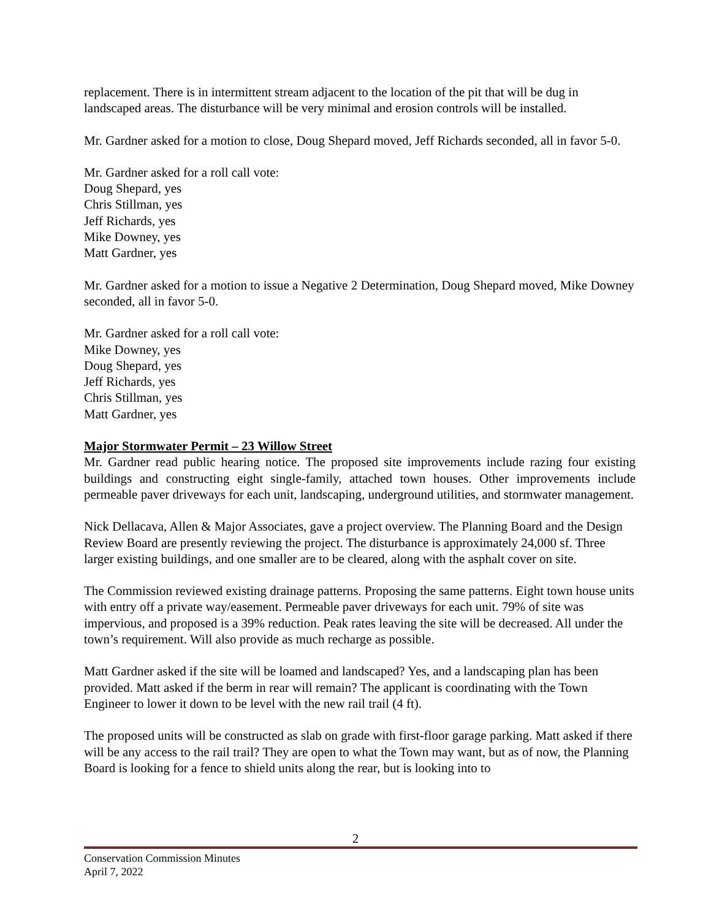replacement. There is in intermittent stream adjacent to the location of the pit that will be dug in landscaped areas. The disturbance will be very minimal and erosion controls will be installed.
Mr. Gardner asked for a motion to close, Doug Shepard moved, Jeff Richards seconded, all in favor 5-0.
Mr. Gardner asked for a roll call vote:
Doug Shepard, yes
Chris Stillman, yes
Jeff Richards, yes
Mike Downey, yes
Matt Gardner, yes
Mr. Gardner asked for a motion to issue a Negative 2 Determination, Doug Shepard moved, Mike Downey seconded, all in favor 5-0.
Mr. Gardner asked for a roll call vote:
Mike Downey, yes
Doug Shepard, yes
Jeff Richards, yes
Chris Stillman, yes
Matt Gardner, yes
Major Stormwater Permit – 23 Willow Street
Mr. Gardner read public hearing notice. The proposed site improvements include razing four existing buildings and constructing eight single-family, attached town houses. Other improvements include permeable paver driveways for each unit, landscaping, underground utilities, and stormwater management.
Nick Dellacava, Allen & Major Associates, gave a project overview. The Planning Board and the Design Review Board are presently reviewing the project. The disturbance is approximately 24,000 sf. Three larger existing buildings, and one smaller are to be cleared, along with the asphalt cover on site.
The Commission reviewed existing drainage patterns. Proposing the same patterns. Eight town house units with entry off a private way/easement. Permeable paver driveways for each unit. 79% of site was impervious, and proposed is a 39% reduction. Peak rates leaving the site will be decreased. All under the town’s requirement. Will also provide as much recharge as possible.
Matt Gardner asked if the site will be loamed and landscaped? Yes, and a landscaping plan has been provided. Matt asked if the berm in rear will remain? The applicant is coordinating with the Town Engineer to lower it down to be level with the new rail trail (4 ft).
The proposed units will be constructed as slab on grade with first-floor garage parking. Matt asked if there will be any access to the rail trail? They are open to what the Town may want, but as of now, the Planning Board is looking for a fence to shield units along the rear, but is looking into to
2
Conservation Commission Minutes
April 7, 2022